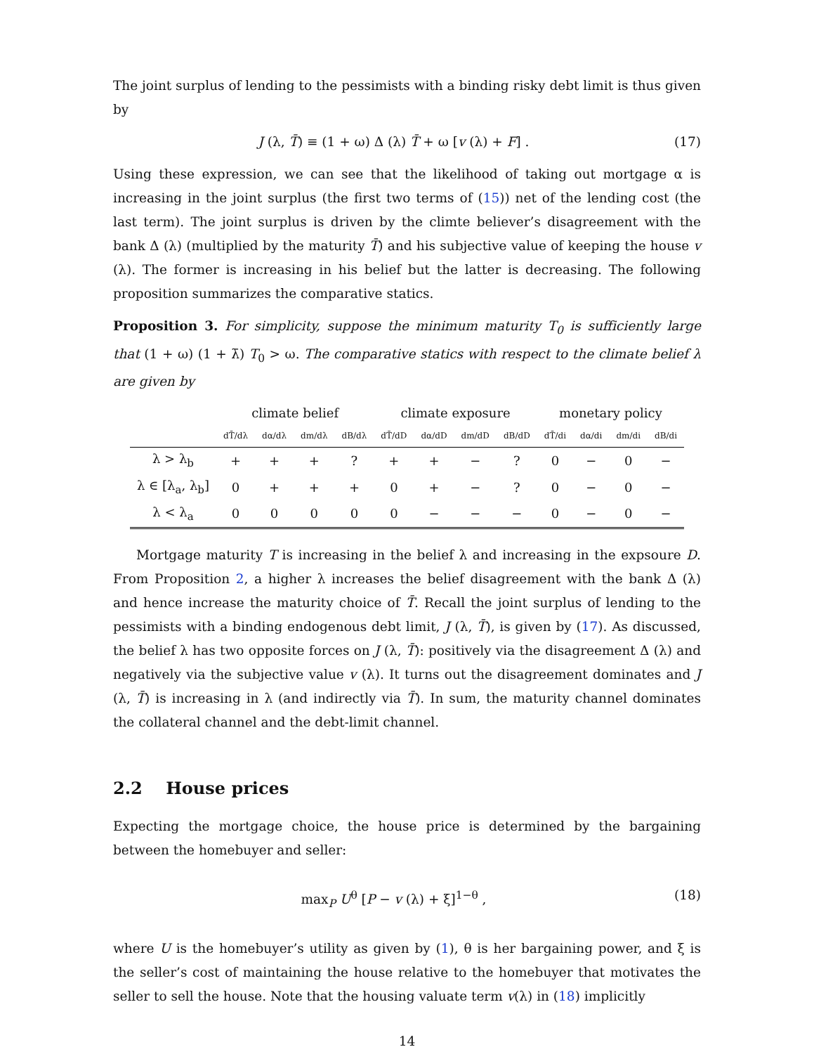The joint surplus of lending to the pessimists with a binding risky debt limit is thus given by
J (λ, T̄) ≡ (1 + ω) Δ (λ) T̄ + ω [v (λ) + F] . (17)
Using these expression, we can see that the likelihood of taking out mortgage α is increasing in the joint surplus (the first two terms of (15)) net of the lending cost (the last term). The joint surplus is driven by the climte believer’s disagreement with the bank Δ (λ) (multiplied by the maturity T̄) and his subjective value of keeping the house v (λ). The former is increasing in his belief but the latter is decreasing. The following proposition summarizes the comparative statics.
Proposition 3. For simplicity, suppose the minimum maturity T<sub>0</sub> is sufficiently large that (1 + ω) (1 + λ̄) T<sub>0</sub> > ω. The comparative statics with respect to the climate belief λ are given by
| | climate belief | | | | climate exposure | | | | monetary policy | | | |
| --- | --- | --- | --- | --- | --- | --- | --- | --- | --- | --- | --- | --- |
| | dT̄/dλ | dα/dλ | dm/dλ | dB/dλ | dT̄/dD | dα/dD | dm/dD | dB/dD | dT̄/di | dα/di | dm/di | dB/di |
| λ > λ<sub>b</sub> | + | + | + | ? | + | + | − | ? | 0 | − | 0 | − |
| λ ∈ [λ<sub>a</sub>, λ<sub>b</sub>] | 0 | + | + | + | 0 | + | − | ? | 0 | − | 0 | − |
| λ < λ<sub>a</sub> | 0 | 0 | 0 | 0 | 0 | − | − | − | 0 | − | 0 | − |
Mortgage maturity T is increasing in the belief λ and increasing in the expsoure D. From Proposition 2, a higher λ increases the belief disagreement with the bank Δ (λ) and hence increase the maturity choice of T̄. Recall the joint surplus of lending to the pessimists with a binding endogenous debt limit, J (λ, T̄), is given by (17). As discussed, the belief λ has two opposite forces on J (λ, T̄): positively via the disagreement Δ (λ) and negatively via the subjective value v (λ). It turns out the disagreement dominates and J (λ, T̄) is increasing in λ (and indirectly via T̄). In sum, the maturity channel dominates the collateral channel and the debt-limit channel.
2.2 House prices
Expecting the mortgage choice, the house price is determined by the bargaining between the homebuyer and seller:
max<sub>P</sub> U<sup>θ</sup> [P − v (λ) + ξ]<sup>1−θ</sup> , (18)
where U is the homebuyer’s utility as given by (1), θ is her bargaining power, and ξ is the seller’s cost of maintaining the house relative to the homebuyer that motivates the seller to sell the house. Note that the housing valuate term v(λ) in (18) implicitly
14